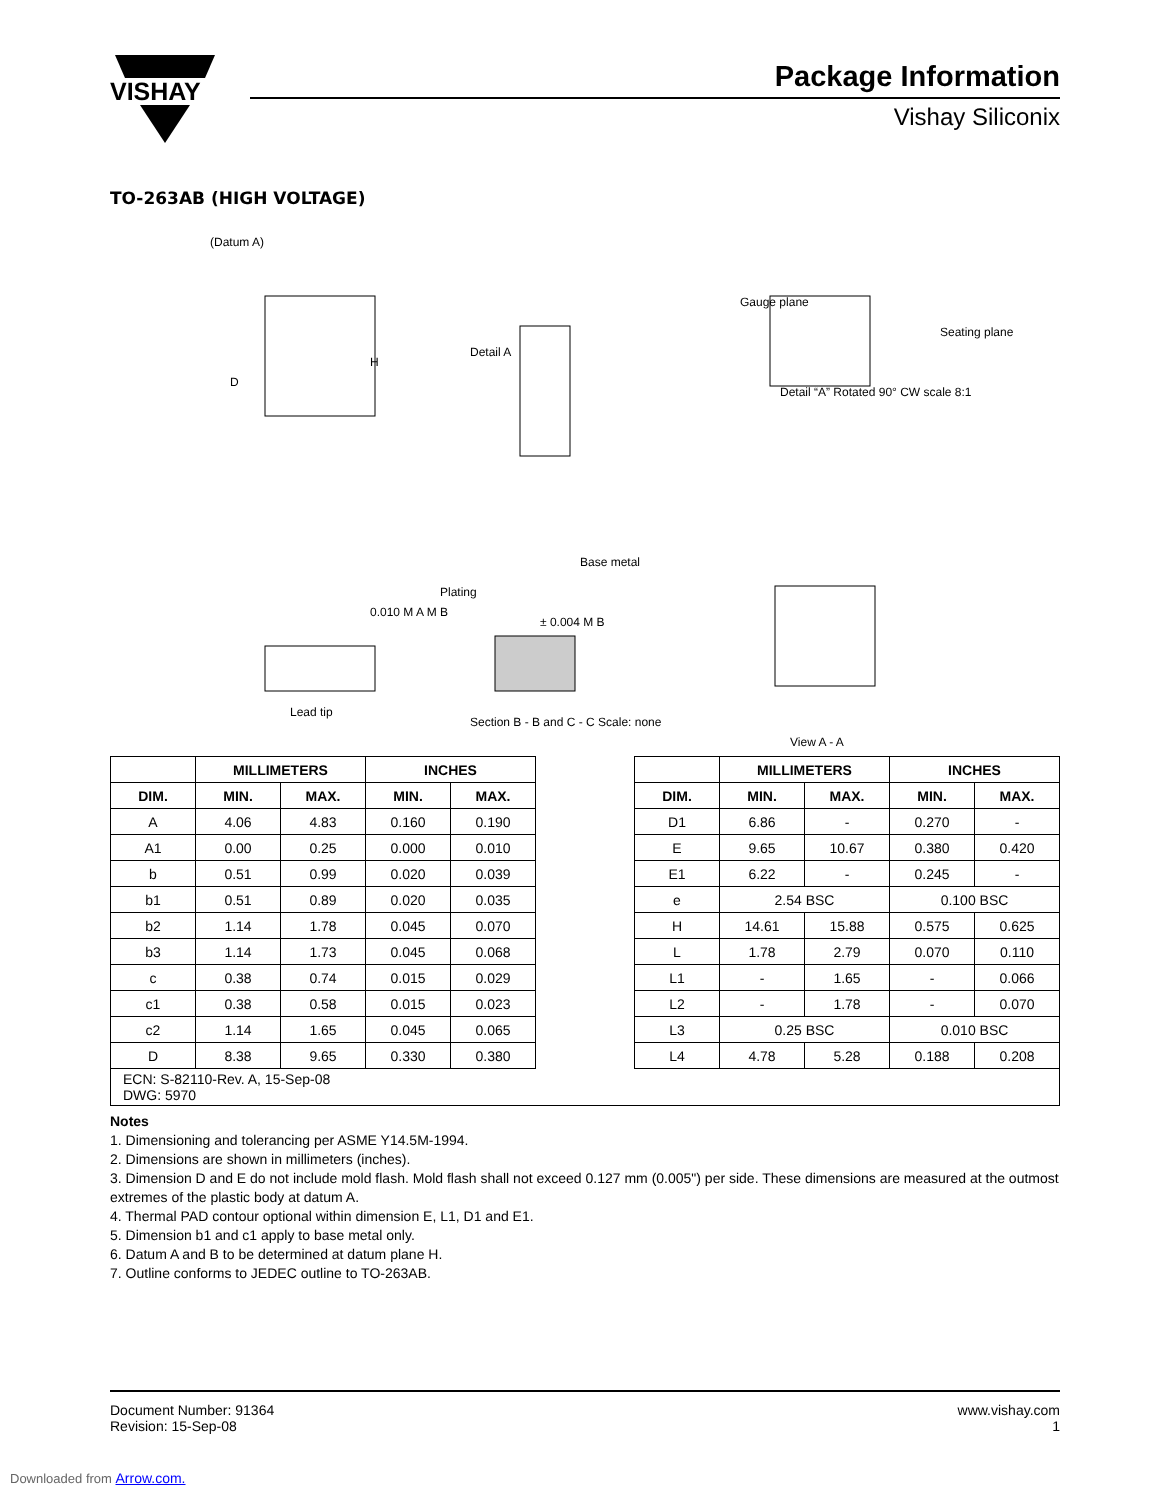VISHAY
Package Information
Vishay Siliconix
TO-263AB (HIGH VOLTAGE)
(Datum A)
D
H
Detail A
Gauge plane
Seating plane
Detail “A” Rotated 90° CW scale 8:1
Plating
Base metal
Lead tip
Section B - B and C - C Scale: none
View A - A
0.010 M A M B
± 0.004 M B
| | MILLIMETERS | | INCHES | |
| --- | --- | --- | --- | --- |
| DIM. | MIN. | MAX. | MIN. | MAX. |
| A | 4.06 | 4.83 | 0.160 | 0.190 |
| A1 | 0.00 | 0.25 | 0.000 | 0.010 |
| b | 0.51 | 0.99 | 0.020 | 0.039 |
| b1 | 0.51 | 0.89 | 0.020 | 0.035 |
| b2 | 1.14 | 1.78 | 0.045 | 0.070 |
| b3 | 1.14 | 1.73 | 0.045 | 0.068 |
| c | 0.38 | 0.74 | 0.015 | 0.029 |
| c1 | 0.38 | 0.58 | 0.015 | 0.023 |
| c2 | 1.14 | 1.65 | 0.045 | 0.065 |
| D | 8.38 | 9.65 | 0.330 | 0.380 |
| | MILLIMETERS | | INCHES | |
| --- | --- | --- | --- | --- |
| DIM. | MIN. | MAX. | MIN. | MAX. |
| D1 | 6.86 | - | 0.270 | - |
| E | 9.65 | 10.67 | 0.380 | 0.420 |
| E1 | 6.22 | - | 0.245 | - |
| e | 2.54 BSC | | 0.100 BSC | |
| H | 14.61 | 15.88 | 0.575 | 0.625 |
| L | 1.78 | 2.79 | 0.070 | 0.110 |
| L1 | - | 1.65 | - | 0.066 |
| L2 | - | 1.78 | - | 0.070 |
| L3 | 0.25 BSC | | 0.010 BSC | |
| L4 | 4.78 | 5.28 | 0.188 | 0.208 |
ECN: S-82110-Rev. A, 15-Sep-08
DWG: 5970
Notes
1. Dimensioning and tolerancing per ASME Y14.5M-1994.
2. Dimensions are shown in millimeters (inches).
3. Dimension D and E do not include mold flash. Mold flash shall not exceed 0.127 mm (0.005") per side. These dimensions are measured at the outmost extremes of the plastic body at datum A.
4. Thermal PAD contour optional within dimension E, L1, D1 and E1.
5. Dimension b1 and c1 apply to base metal only.
6. Datum A and B to be determined at datum plane H.
7. Outline conforms to JEDEC outline to TO-263AB.
Document Number: 91364
Revision: 15-Sep-08
www.vishay.com
1
Downloaded from Arrow.com.